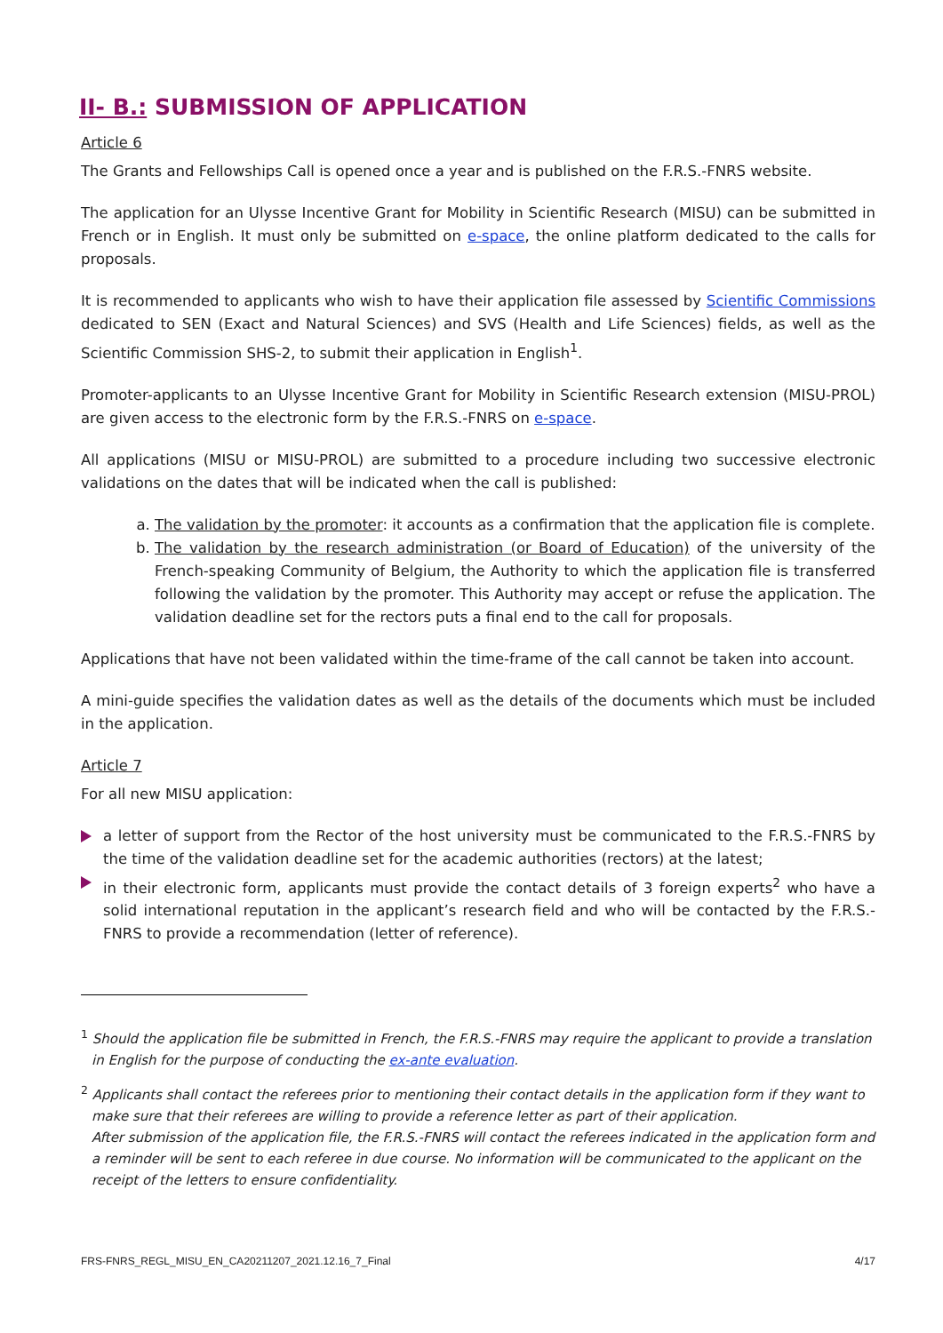II- B.: SUBMISSION OF APPLICATION
Article 6
The Grants and Fellowships Call is opened once a year and is published on the F.R.S.-FNRS website.
The application for an Ulysse Incentive Grant for Mobility in Scientific Research (MISU) can be submitted in French or in English. It must only be submitted on e-space, the online platform dedicated to the calls for proposals.
It is recommended to applicants who wish to have their application file assessed by Scientific Commissions dedicated to SEN (Exact and Natural Sciences) and SVS (Health and Life Sciences) fields, as well as the Scientific Commission SHS-2, to submit their application in English<sup>1</sup>.
Promoter-applicants to an Ulysse Incentive Grant for Mobility in Scientific Research extension (MISU-PROL) are given access to the electronic form by the F.R.S.-FNRS on e-space.
All applications (MISU or MISU-PROL) are submitted to a procedure including two successive electronic validations on the dates that will be indicated when the call is published:
a. The validation by the promoter: it accounts as a confirmation that the application file is complete.
b. The validation by the research administration (or Board of Education) of the university of the French-speaking Community of Belgium, the Authority to which the application file is transferred following the validation by the promoter. This Authority may accept or refuse the application. The validation deadline set for the rectors puts a final end to the call for proposals.
Applications that have not been validated within the time-frame of the call cannot be taken into account.
A mini-guide specifies the validation dates as well as the details of the documents which must be included in the application.
Article 7
For all new MISU application:
a letter of support from the Rector of the host university must be communicated to the F.R.S.-FNRS by the time of the validation deadline set for the academic authorities (rectors) at the latest;
in their electronic form, applicants must provide the contact details of 3 foreign experts<sup>2</sup> who have a solid international reputation in the applicant’s research field and who will be contacted by the F.R.S.-FNRS to provide a recommendation (letter of reference).
<sup>1</sup> Should the application file be submitted in French, the F.R.S.-FNRS may require the applicant to provide a translation in English for the purpose of conducting the ex-ante evaluation.
<sup>2</sup> Applicants shall contact the referees prior to mentioning their contact details in the application form if they want to make sure that their referees are willing to provide a reference letter as part of their application.
After submission of the application file, the F.R.S.-FNRS will contact the referees indicated in the application form and a reminder will be sent to each referee in due course. No information will be communicated to the applicant on the receipt of the letters to ensure confidentiality.
FRS-FNRS_REGL_MISU_EN_CA20211207_2021.12.16_7_Final 4/17